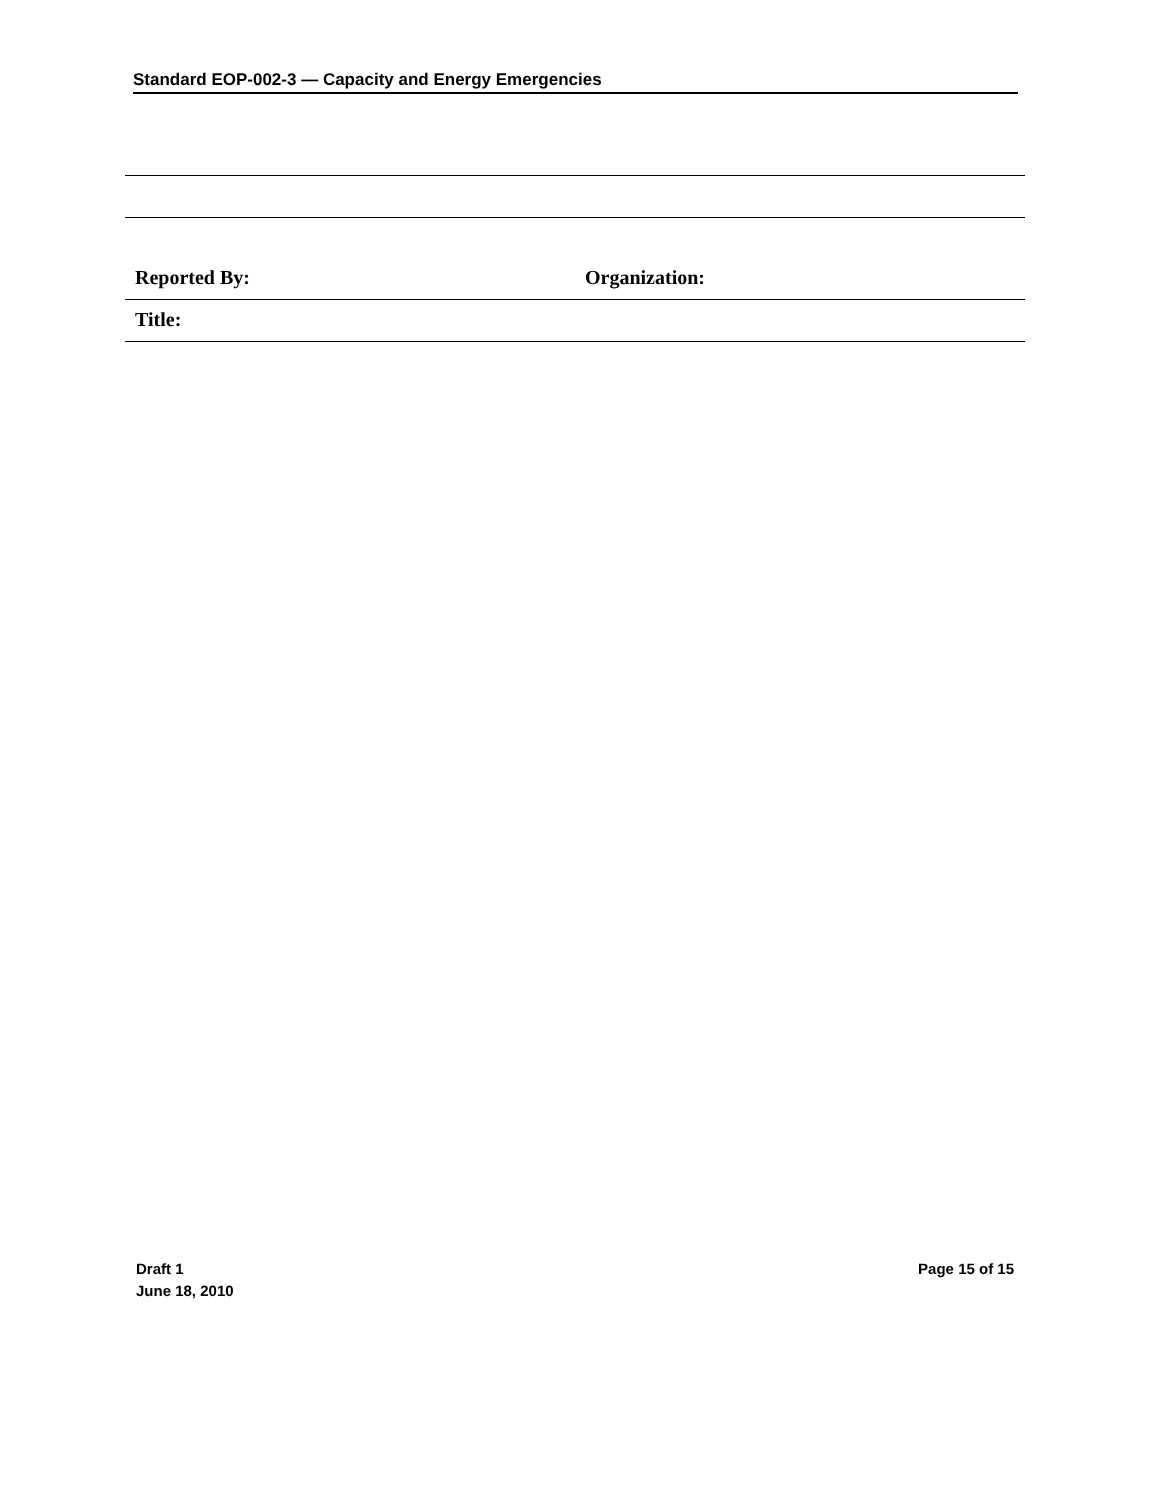Standard EOP-002-3 — Capacity and Energy Emergencies
Reported By: Organization:
Title:
Draft 1
June 18, 2010
Page 15 of 15